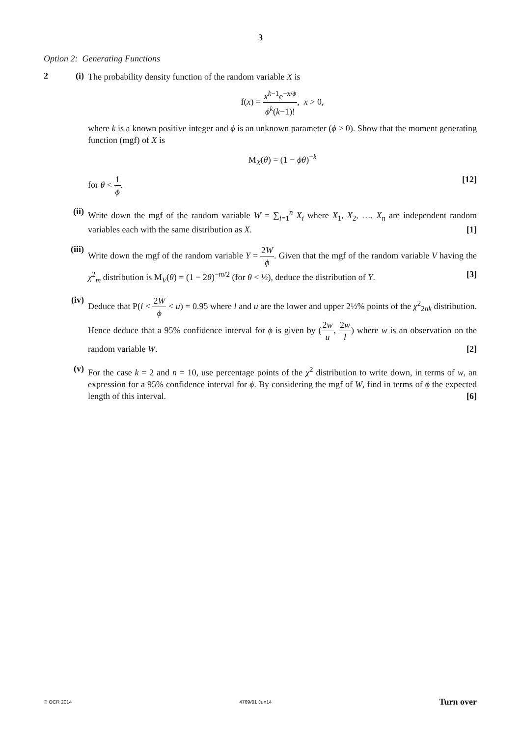3
Option 2: Generating Functions
2 (i)
The probability density function of the random variable X is
f(x) = x<sup>k−1</sup>e<sup>−x/ϕ</sup> ϕ<sup>k</sup>(k−1)!, x > 0,
where k is a known positive integer and ϕ is an unknown parameter (ϕ > 0). Show that the moment generating function (mgf) of X is
M<sub>X</sub>(θ) = (1 − ϕθ)<sup>−k</sup>
for θ < 1 ϕ. [12]
(ii)
Write down the mgf of the random variable W = ∑<sub>i=1</sub><sup>n</sup> X<sub>i</sub> where X<sub>1</sub>, X<sub>2</sub>, …, X<sub>n</sub> are independent random variables each with the same distribution as X. [1]
(iii)
Write down the mgf of the random variable Y = 2W ϕ. Given that the mgf of the random variable V having the χ<sup>2</sup><sub>m</sub> distribution is M<sub>V</sub>(θ) = (1 − 2θ)<sup>−m/2</sup> (for θ < ½), deduce the distribution of Y. [3]
(iv)
Deduce that P(l < 2W ϕ < u) = 0.95 where l and u are the lower and upper 2½% points of the χ<sup>2</sup><sub>2nk</sub> distribution. Hence deduce that a 95% confidence interval for ϕ is given by (2w u, 2w l) where w is an observation on the random variable W. [2]
(v)
For the case k = 2 and n = 10, use percentage points of the χ<sup>2</sup> distribution to write down, in terms of w, an expression for a 95% confidence interval for ϕ. By considering the mgf of W, find in terms of ϕ the expected length of this interval. [6]
© OCR 2014 4769/01 Jun14 Turn over